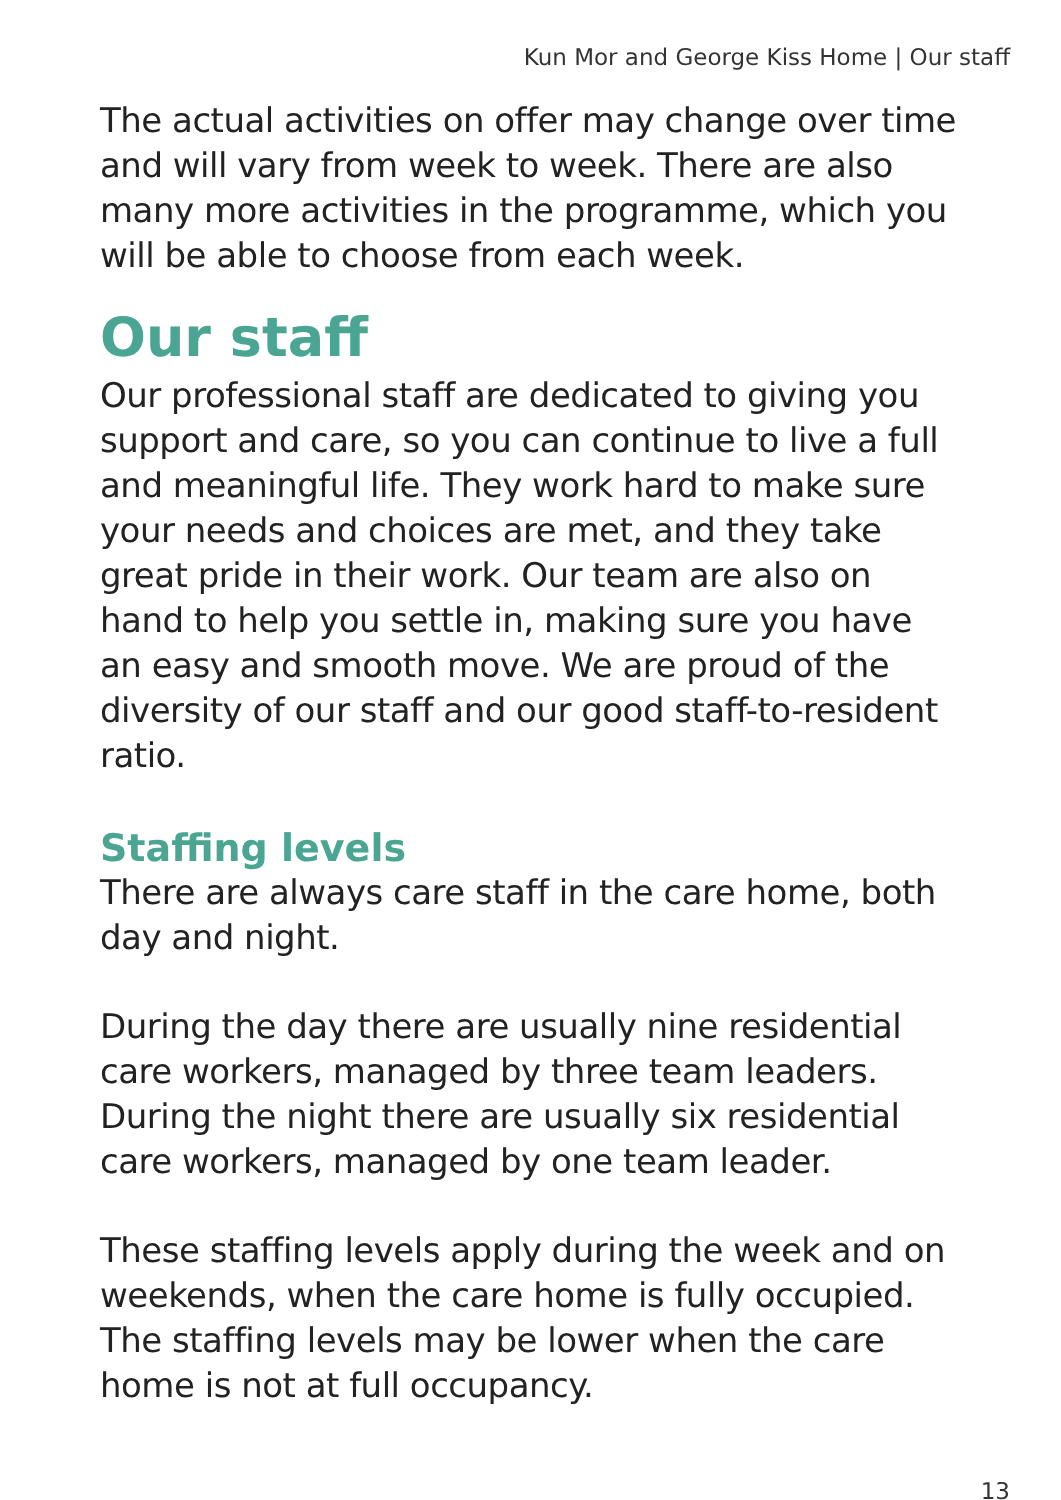Kun Mor and George Kiss Home | Our staff
The actual activities on offer may change over time and will vary from week to week. There are also many more activities in the programme, which you will be able to choose from each week.
Our staff
Our professional staff are dedicated to giving you support and care, so you can continue to live a full and meaningful life. They work hard to make sure your needs and choices are met, and they take great pride in their work. Our team are also on hand to help you settle in, making sure you have an easy and smooth move. We are proud of the diversity of our staff and our good staff-to-resident ratio.
Staffing levels
There are always care staff in the care home, both day and night.
During the day there are usually nine residential care workers, managed by three team leaders. During the night there are usually six residential care workers, managed by one team leader.
These staffing levels apply during the week and on weekends, when the care home is fully occupied. The staffing levels may be lower when the care home is not at full occupancy.
13